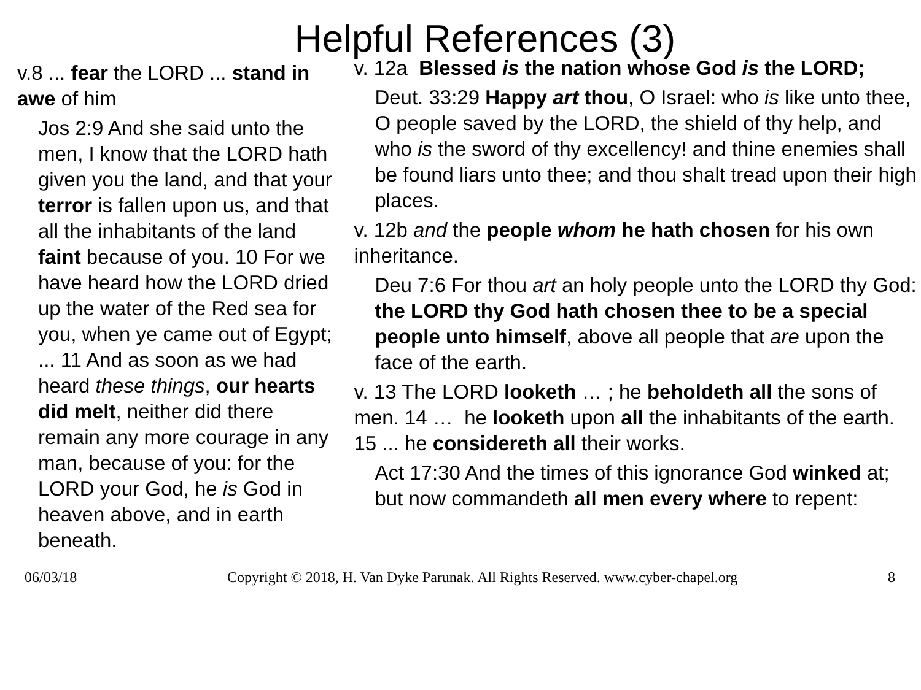Helpful References (3)
v.8 ... fear the LORD ... stand in awe of him
Jos 2:9 And she said unto the men, I know that the LORD hath given you the land, and that your terror is fallen upon us, and that all the inhabitants of the land faint because of you. 10 For we have heard how the LORD dried up the water of the Red sea for you, when ye came out of Egypt; ... 11 And as soon as we had heard these things, our hearts did melt, neither did there remain any more courage in any man, because of you: for the LORD your God, he is God in heaven above, and in earth beneath.
v. 12a Blessed is the nation whose God is the LORD;
Deut. 33:29 Happy art thou, O Israel: who is like unto thee, O people saved by the LORD, the shield of thy help, and who is the sword of thy excellency! and thine enemies shall be found liars unto thee; and thou shalt tread upon their high places.
v. 12b and the people whom he hath chosen for his own inheritance.
Deu 7:6 For thou art an holy people unto the LORD thy God: the LORD thy God hath chosen thee to be a special people unto himself, above all people that are upon the face of the earth.
v. 13 The LORD looketh … ; he beholdeth all the sons of men. 14 … he looketh upon all the inhabitants of the earth. 15 ... he considereth all their works.
Act 17:30 And the times of this ignorance God winked at; but now commandeth all men every where to repent:
06/03/18 Copyright © 2018, H. Van Dyke Parunak. All Rights Reserved. www.cyber-chapel.org 8